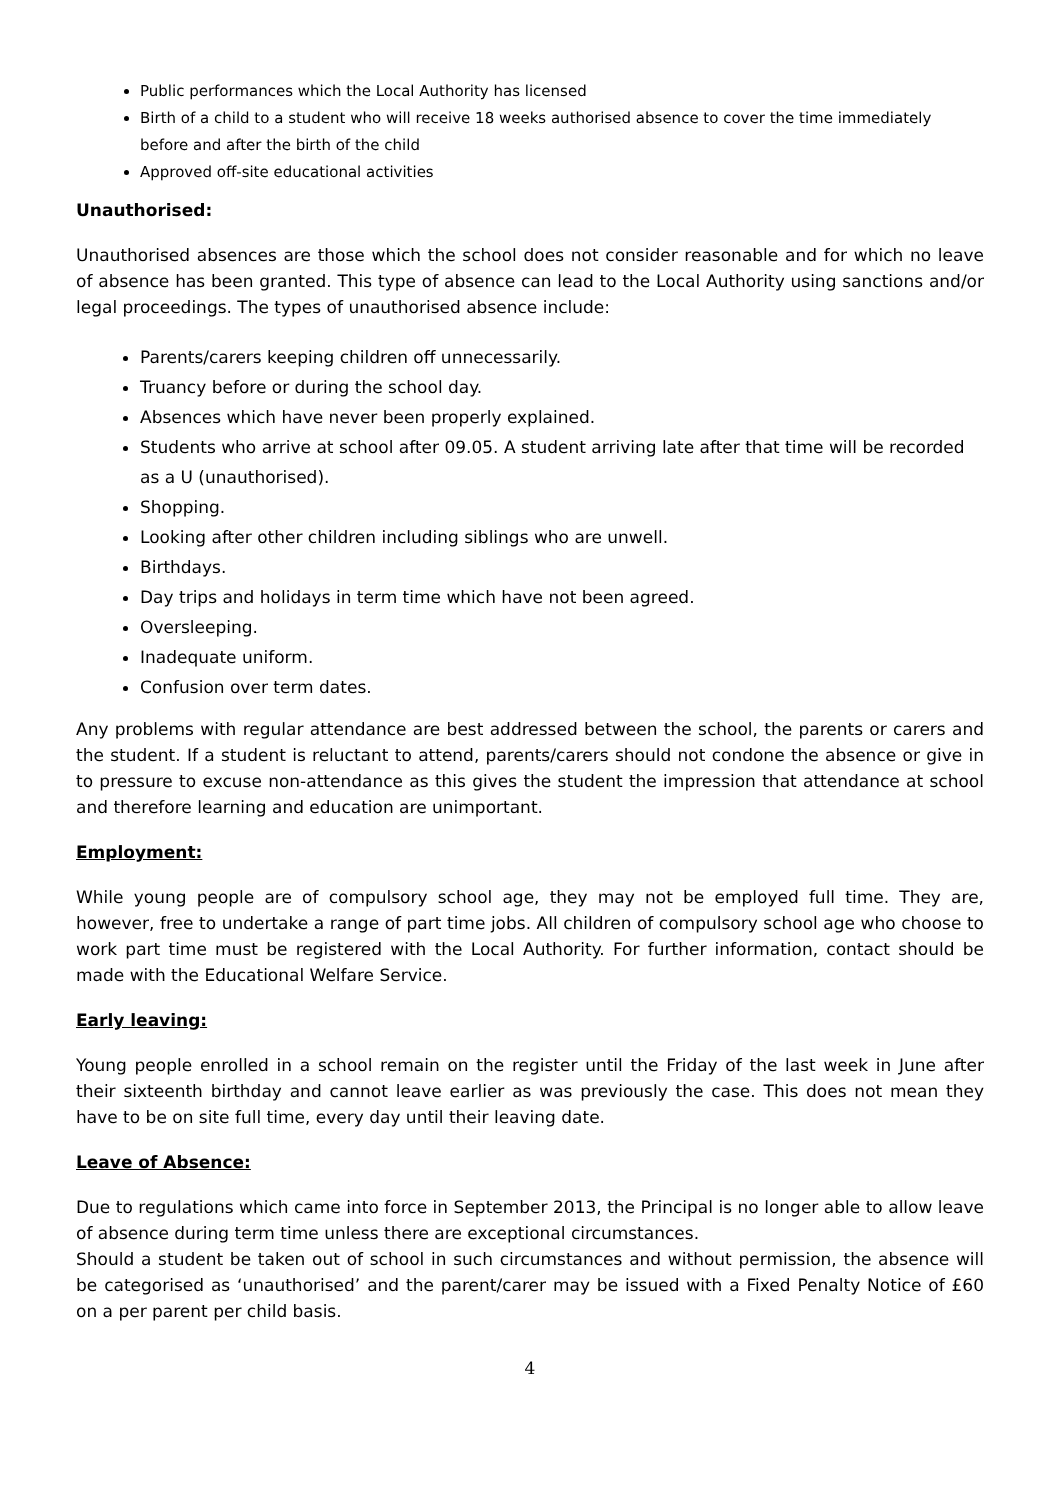Public performances which the Local Authority has licensed
Birth of a child to a student who will receive 18 weeks authorised absence to cover the time immediately before and after the birth of the child
Approved off-site educational activities
Unauthorised:
Unauthorised absences are those which the school does not consider reasonable and for which no leave of absence has been granted. This type of absence can lead to the Local Authority using sanctions and/or legal proceedings. The types of unauthorised absence include:
Parents/carers keeping children off unnecessarily.
Truancy before or during the school day.
Absences which have never been properly explained.
Students who arrive at school after 09.05. A student arriving late after that time will be recorded as a U (unauthorised).
Shopping.
Looking after other children including siblings who are unwell.
Birthdays.
Day trips and holidays in term time which have not been agreed.
Oversleeping.
Inadequate uniform.
Confusion over term dates.
Any problems with regular attendance are best addressed between the school, the parents or carers and the student. If a student is reluctant to attend, parents/carers should not condone the absence or give in to pressure to excuse non-attendance as this gives the student the impression that attendance at school and therefore learning and education are unimportant.
Employment:
While young people are of compulsory school age, they may not be employed full time. They are, however, free to undertake a range of part time jobs. All children of compulsory school age who choose to work part time must be registered with the Local Authority. For further information, contact should be made with the Educational Welfare Service.
Early leaving:
Young people enrolled in a school remain on the register until the Friday of the last week in June after their sixteenth birthday and cannot leave earlier as was previously the case. This does not mean they have to be on site full time, every day until their leaving date.
Leave of Absence:
Due to regulations which came into force in September 2013, the Principal is no longer able to allow leave of absence during term time unless there are exceptional circumstances.
Should a student be taken out of school in such circumstances and without permission, the absence will be categorised as ‘unauthorised’ and the parent/carer may be issued with a Fixed Penalty Notice of £60 on a per parent per child basis.
4